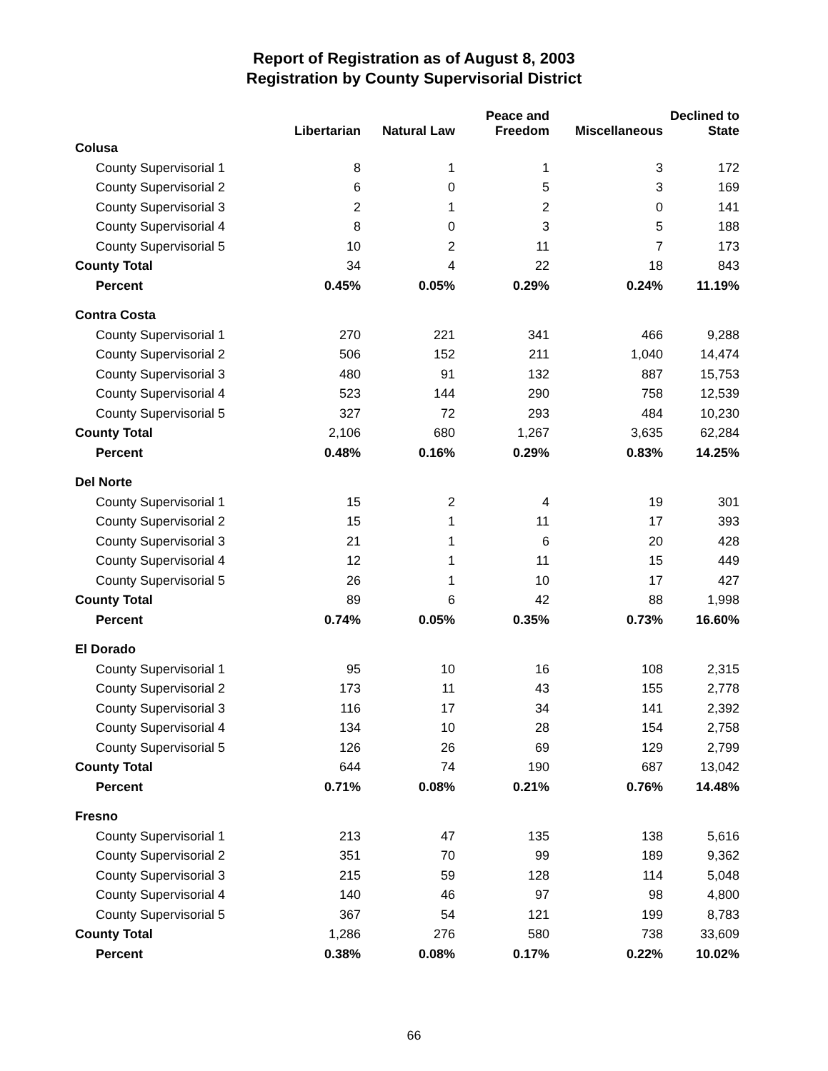Report of Registration as of August 8, 2003
Registration by County Supervisorial District
| | Libertarian | Natural Law | Peace and Freedom | Miscellaneous | Declined to State |
| --- | --- | --- | --- | --- | --- |
| Colusa | | | | | |
| County Supervisorial 1 | 8 | 1 | 1 | 3 | 172 |
| County Supervisorial 2 | 6 | 0 | 5 | 3 | 169 |
| County Supervisorial 3 | 2 | 1 | 2 | 0 | 141 |
| County Supervisorial 4 | 8 | 0 | 3 | 5 | 188 |
| County Supervisorial 5 | 10 | 2 | 11 | 7 | 173 |
| County Total | 34 | 4 | 22 | 18 | 843 |
| Percent | 0.45% | 0.05% | 0.29% | 0.24% | 11.19% |
| Contra Costa | | | | | |
| County Supervisorial 1 | 270 | 221 | 341 | 466 | 9,288 |
| County Supervisorial 2 | 506 | 152 | 211 | 1,040 | 14,474 |
| County Supervisorial 3 | 480 | 91 | 132 | 887 | 15,753 |
| County Supervisorial 4 | 523 | 144 | 290 | 758 | 12,539 |
| County Supervisorial 5 | 327 | 72 | 293 | 484 | 10,230 |
| County Total | 2,106 | 680 | 1,267 | 3,635 | 62,284 |
| Percent | 0.48% | 0.16% | 0.29% | 0.83% | 14.25% |
| Del Norte | | | | | |
| County Supervisorial 1 | 15 | 2 | 4 | 19 | 301 |
| County Supervisorial 2 | 15 | 1 | 11 | 17 | 393 |
| County Supervisorial 3 | 21 | 1 | 6 | 20 | 428 |
| County Supervisorial 4 | 12 | 1 | 11 | 15 | 449 |
| County Supervisorial 5 | 26 | 1 | 10 | 17 | 427 |
| County Total | 89 | 6 | 42 | 88 | 1,998 |
| Percent | 0.74% | 0.05% | 0.35% | 0.73% | 16.60% |
| El Dorado | | | | | |
| County Supervisorial 1 | 95 | 10 | 16 | 108 | 2,315 |
| County Supervisorial 2 | 173 | 11 | 43 | 155 | 2,778 |
| County Supervisorial 3 | 116 | 17 | 34 | 141 | 2,392 |
| County Supervisorial 4 | 134 | 10 | 28 | 154 | 2,758 |
| County Supervisorial 5 | 126 | 26 | 69 | 129 | 2,799 |
| County Total | 644 | 74 | 190 | 687 | 13,042 |
| Percent | 0.71% | 0.08% | 0.21% | 0.76% | 14.48% |
| Fresno | | | | | |
| County Supervisorial 1 | 213 | 47 | 135 | 138 | 5,616 |
| County Supervisorial 2 | 351 | 70 | 99 | 189 | 9,362 |
| County Supervisorial 3 | 215 | 59 | 128 | 114 | 5,048 |
| County Supervisorial 4 | 140 | 46 | 97 | 98 | 4,800 |
| County Supervisorial 5 | 367 | 54 | 121 | 199 | 8,783 |
| County Total | 1,286 | 276 | 580 | 738 | 33,609 |
| Percent | 0.38% | 0.08% | 0.17% | 0.22% | 10.02% |
66